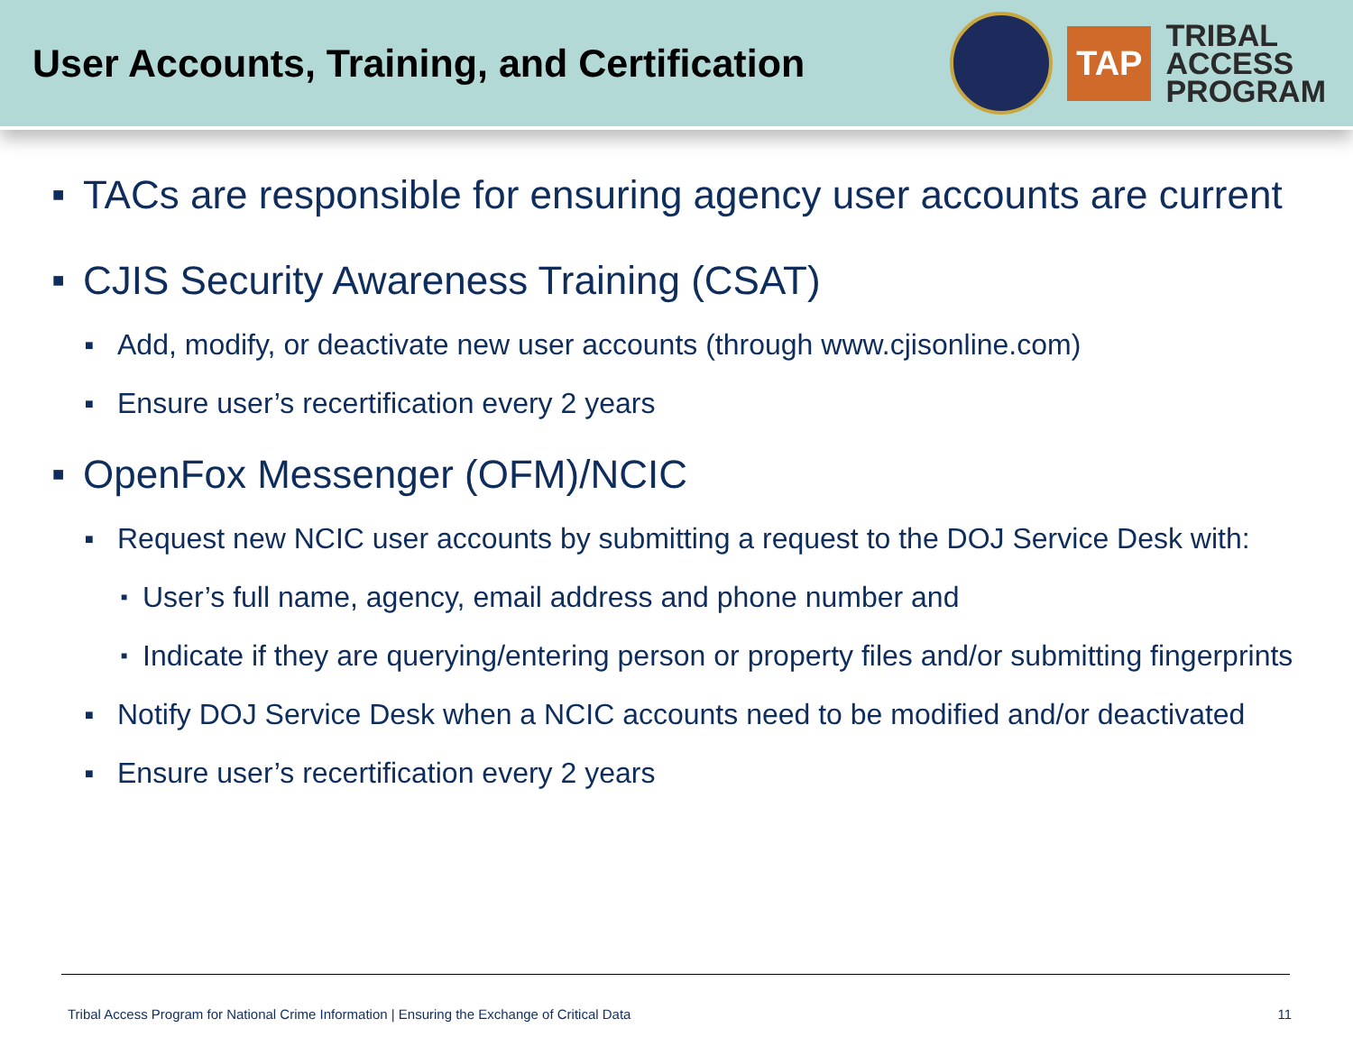User Accounts, Training, and Certification
TAP
TRIBAL
ACCESS
PROGRAM
■ TACs are responsible for ensuring agency user accounts are current
■ CJIS Security Awareness Training (CSAT)
■ Add, modify, or deactivate new user accounts (through www.cjisonline.com)
■ Ensure user’s recertification every 2 years
■ OpenFox Messenger (OFM)/NCIC
■ Request new NCIC user accounts by submitting a request to the DOJ Service Desk with:
■ User’s full name, agency, email address and phone number and
■ Indicate if they are querying/entering person or property files and/or submitting fingerprints
■ Notify DOJ Service Desk when a NCIC accounts need to be modified and/or deactivated
■ Ensure user’s recertification every 2 years
Tribal Access Program for National Crime Information | Ensuring the Exchange of Critical Data 11